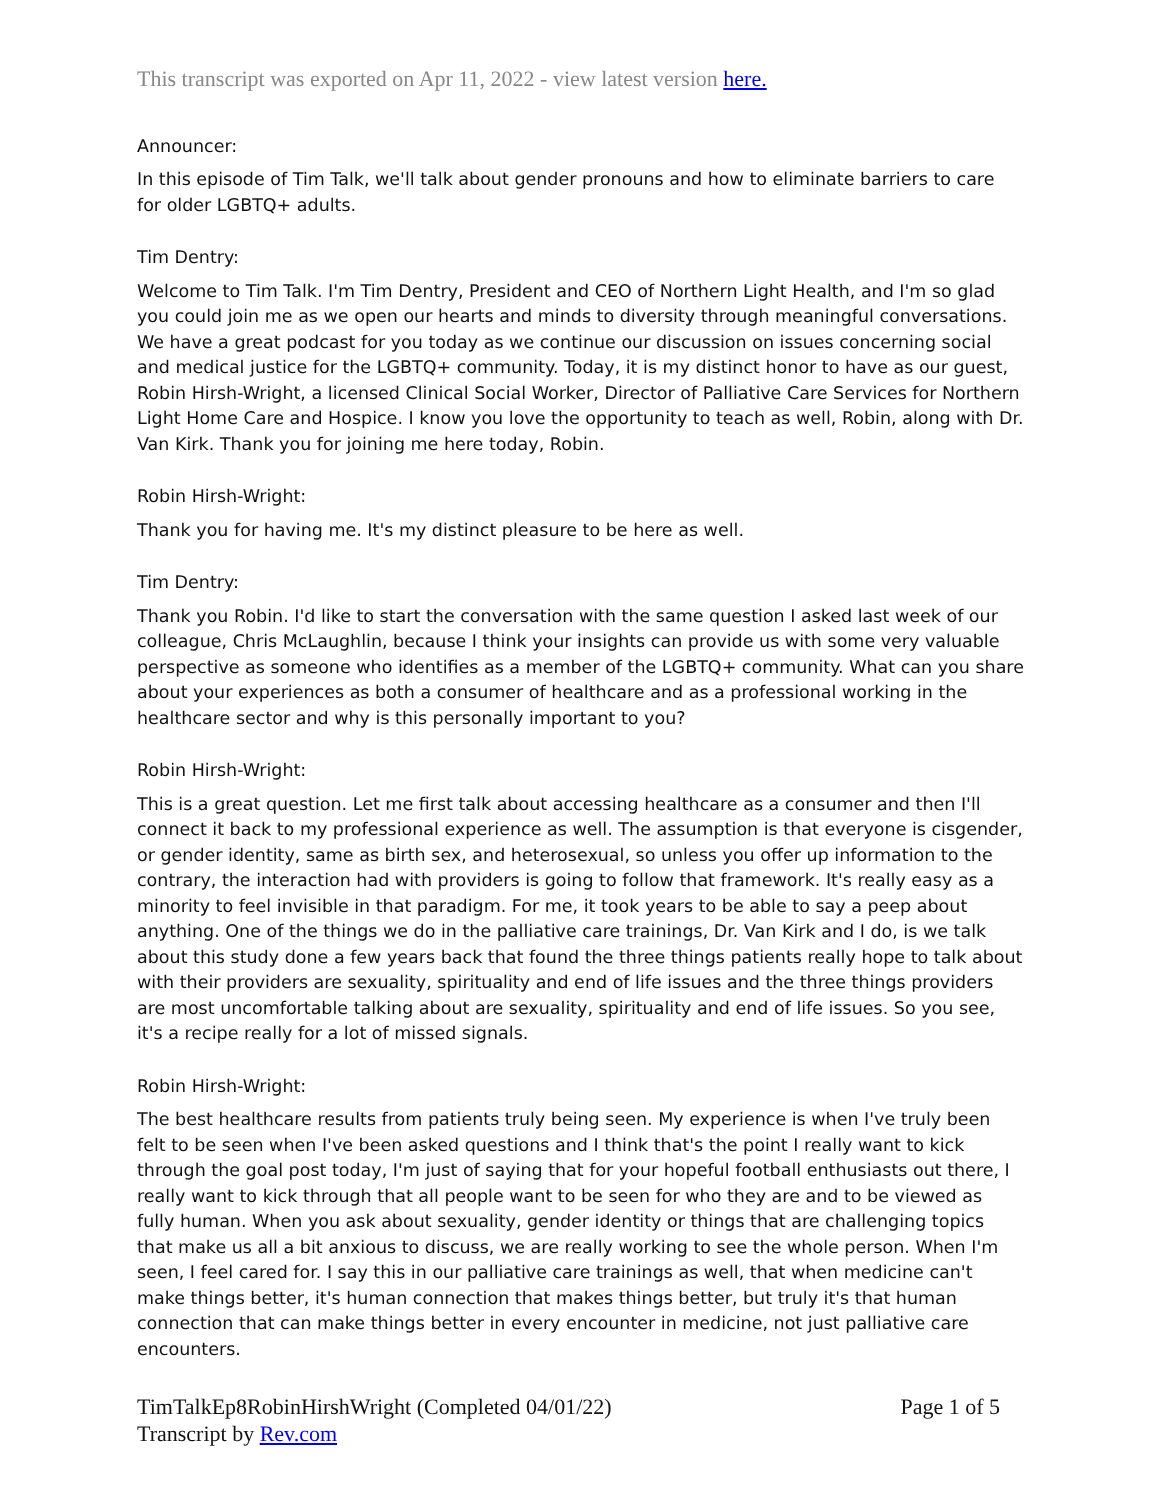This transcript was exported on Apr 11, 2022 - view latest version here.
Announcer:
In this episode of Tim Talk, we'll talk about gender pronouns and how to eliminate barriers to care for older LGBTQ+ adults.
Tim Dentry:
Welcome to Tim Talk. I'm Tim Dentry, President and CEO of Northern Light Health, and I'm so glad you could join me as we open our hearts and minds to diversity through meaningful conversations. We have a great podcast for you today as we continue our discussion on issues concerning social and medical justice for the LGBTQ+ community. Today, it is my distinct honor to have as our guest, Robin Hirsh-Wright, a licensed Clinical Social Worker, Director of Palliative Care Services for Northern Light Home Care and Hospice. I know you love the opportunity to teach as well, Robin, along with Dr. Van Kirk. Thank you for joining me here today, Robin.
Robin Hirsh-Wright:
Thank you for having me. It's my distinct pleasure to be here as well.
Tim Dentry:
Thank you Robin. I'd like to start the conversation with the same question I asked last week of our colleague, Chris McLaughlin, because I think your insights can provide us with some very valuable perspective as someone who identifies as a member of the LGBTQ+ community. What can you share about your experiences as both a consumer of healthcare and as a professional working in the healthcare sector and why is this personally important to you?
Robin Hirsh-Wright:
This is a great question. Let me first talk about accessing healthcare as a consumer and then I'll connect it back to my professional experience as well. The assumption is that everyone is cisgender, or gender identity, same as birth sex, and heterosexual, so unless you offer up information to the contrary, the interaction had with providers is going to follow that framework. It's really easy as a minority to feel invisible in that paradigm. For me, it took years to be able to say a peep about anything. One of the things we do in the palliative care trainings, Dr. Van Kirk and I do, is we talk about this study done a few years back that found the three things patients really hope to talk about with their providers are sexuality, spirituality and end of life issues and the three things providers are most uncomfortable talking about are sexuality, spirituality and end of life issues. So you see, it's a recipe really for a lot of missed signals.
Robin Hirsh-Wright:
The best healthcare results from patients truly being seen. My experience is when I've truly been felt to be seen when I've been asked questions and I think that's the point I really want to kick through the goal post today, I'm just of saying that for your hopeful football enthusiasts out there, I really want to kick through that all people want to be seen for who they are and to be viewed as fully human. When you ask about sexuality, gender identity or things that are challenging topics that make us all a bit anxious to discuss, we are really working to see the whole person. When I'm seen, I feel cared for. I say this in our palliative care trainings as well, that when medicine can't make things better, it's human connection that makes things better, but truly it's that human connection that can make things better in every encounter in medicine, not just palliative care encounters.
TimTalkEp8RobinHirshWright (Completed 04/01/22)
Transcript by Rev.com
Page 1 of 5